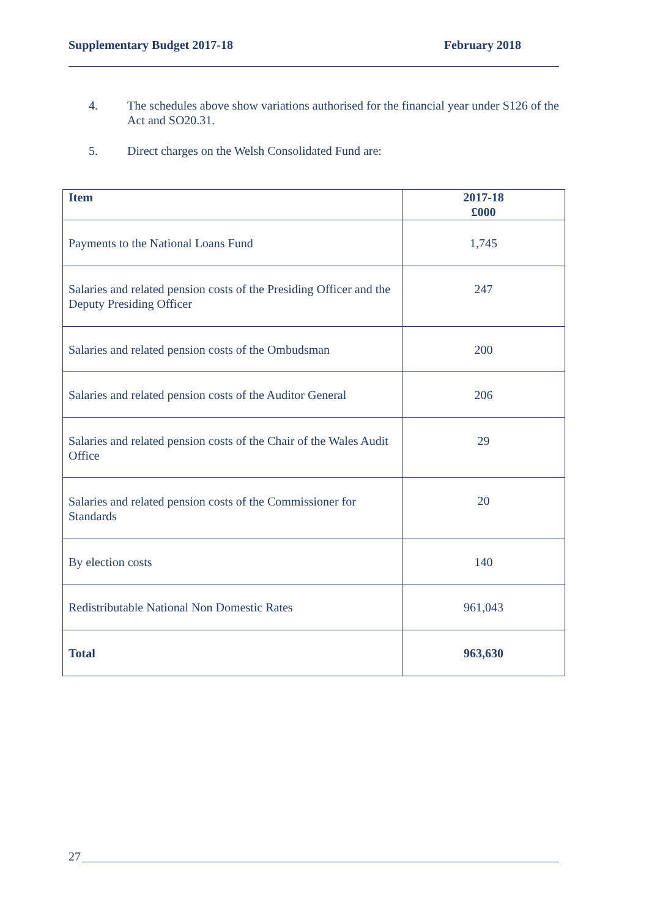Supplementary Budget 2017-18 February 2018
4. The schedules above show variations authorised for the financial year under S126 of the Act and SO20.31.
5. Direct charges on the Welsh Consolidated Fund are:
| Item | 2017-18 £000 |
| --- | --- |
| Payments to the National Loans Fund | 1,745 |
| Salaries and related pension costs of the Presiding Officer and the Deputy Presiding Officer | 247 |
| Salaries and related pension costs of the Ombudsman | 200 |
| Salaries and related pension costs of the Auditor General | 206 |
| Salaries and related pension costs of the Chair of the Wales Audit Office | 29 |
| Salaries and related pension costs of the Commissioner for Standards | 20 |
| By election costs | 140 |
| Redistributable National Non Domestic Rates | 961,043 |
| Total | 963,630 |
27